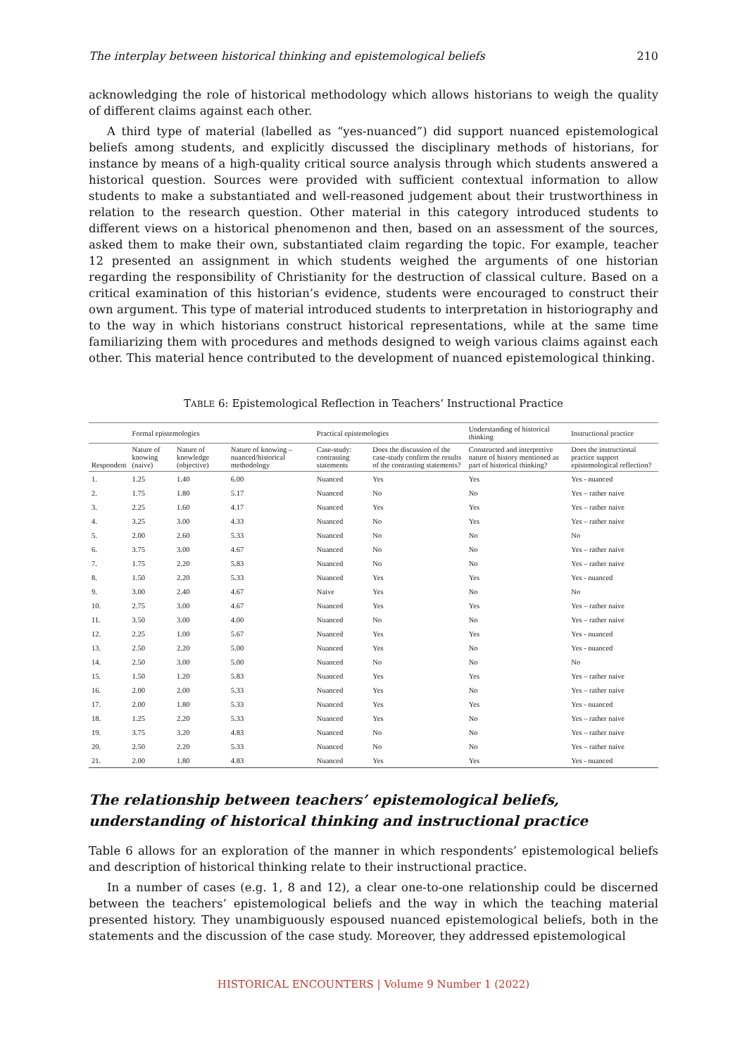The interplay between historical thinking and epistemological beliefs 210
acknowledging the role of historical methodology which allows historians to weigh the quality of different claims against each other.
A third type of material (labelled as “yes-nuanced”) did support nuanced epistemological beliefs among students, and explicitly discussed the disciplinary methods of historians, for instance by means of a high-quality critical source analysis through which students answered a historical question. Sources were provided with sufficient contextual information to allow students to make a substantiated and well-reasoned judgement about their trustworthiness in relation to the research question. Other material in this category introduced students to different views on a historical phenomenon and then, based on an assessment of the sources, asked them to make their own, substantiated claim regarding the topic. For example, teacher 12 presented an assignment in which students weighed the arguments of one historian regarding the responsibility of Christianity for the destruction of classical culture. Based on a critical examination of this historian’s evidence, students were encouraged to construct their own argument. This type of material introduced students to interpretation in historiography and to the way in which historians construct historical representations, while at the same time familiarizing them with procedures and methods designed to weigh various claims against each other. This material hence contributed to the development of nuanced epistemological thinking.
TABLE 6: Epistemological Reflection in Teachers’ Instructional Practice
| | Formal epistemologies | | | Practical epistemologies | | Understanding of historical thinking | Instructional practice |
| --- | --- | --- | --- | --- | --- | --- | --- |
| Respondent | Nature of knowing (naive) | Nature of knowledge (objective) | Nature of knowing – nuanced/historical methodology | Case-study: contrasting statements | Does the discussion of the case-study confirm the results of the contrasting statements? | Constructed and interpretive nature of history mentioned as part of historical thinking? | Does the instructional practice support epistemological reflection? |
| 1. | 1.25 | 1.40 | 6.00 | Nuanced | Yes | Yes | Yes - nuanced |
| 2. | 1.75 | 1.80 | 5.17 | Nuanced | No | No | Yes – rather naive |
| 3. | 2.25 | 1.60 | 4.17 | Nuanced | Yes | Yes | Yes – rather naive |
| 4. | 3.25 | 3.00 | 4.33 | Nuanced | No | Yes | Yes – rather naive |
| 5. | 2.00 | 2.60 | 5.33 | Nuanced | No | No | No |
| 6. | 3.75 | 3.00 | 4.67 | Nuanced | No | No | Yes – rather naive |
| 7. | 1.75 | 2.20 | 5.83 | Nuanced | No | No | Yes – rather naive |
| 8. | 1.50 | 2.20 | 5.33 | Nuanced | Yes | Yes | Yes - nuanced |
| 9. | 3.00 | 2.40 | 4.67 | Naive | Yes | No | No |
| 10. | 2.75 | 3.00 | 4.67 | Nuanced | Yes | Yes | Yes – rather naive |
| 11. | 3.50 | 3.00 | 4.00 | Nuanced | No | No | Yes – rather naive |
| 12. | 2.25 | 1.00 | 5.67 | Nuanced | Yes | Yes | Yes - nuanced |
| 13. | 2.50 | 2.20 | 5.00 | Nuanced | Yes | No | Yes - nuanced |
| 14. | 2.50 | 3.00 | 5.00 | Nuanced | No | No | No |
| 15. | 1.50 | 1.20 | 5.83 | Nuanced | Yes | Yes | Yes – rather naive |
| 16. | 2.00 | 2.00 | 5.33 | Nuanced | Yes | No | Yes – rather naive |
| 17. | 2.00 | 1.80 | 5.33 | Nuanced | Yes | Yes | Yes - nuanced |
| 18. | 1.25 | 2.20 | 5.33 | Nuanced | Yes | No | Yes – rather naive |
| 19. | 3.75 | 3.20 | 4.83 | Nuanced | No | No | Yes – rather naive |
| 20. | 2.50 | 2.20 | 5.33 | Nuanced | No | No | Yes – rather naive |
| 21. | 2.00 | 1.80 | 4.83 | Nuanced | Yes | Yes | Yes - nuanced |
The relationship between teachers’ epistemological beliefs, understanding of historical thinking and instructional practice
Table 6 allows for an exploration of the manner in which respondents’ epistemological beliefs and description of historical thinking relate to their instructional practice.
In a number of cases (e.g. 1, 8 and 12), a clear one-to-one relationship could be discerned between the teachers’ epistemological beliefs and the way in which the teaching material presented history. They unambiguously espoused nuanced epistemological beliefs, both in the statements and the discussion of the case study. Moreover, they addressed epistemological
HISTORICAL ENCOUNTERS | Volume 9 Number 1 (2022)